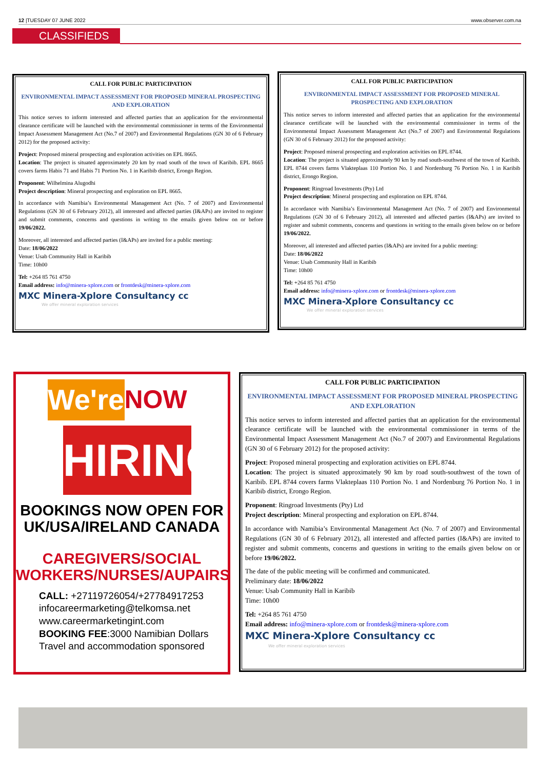12 |TUESDAY 07 JUNE 2022 www.observer.com.na
CLASSIFIEDS
CALL FOR PUBLIC PARTICIPATION
ENVIRONMENTAL IMPACT ASSESSMENT FOR PROPOSED MINERAL PROSPECTING AND EXPLORATION
This notice serves to inform interested and affected parties that an application for the environmental clearance certificate will be launched with the environmental commissioner in terms of the Environmental Impact Assessment Management Act (No.7 of 2007) and Environmental Regulations (GN 30 of 6 February 2012) for the proposed activity:
Project: Proposed mineral prospecting and exploration activities on EPL 8665.
Location: The project is situated approximately 20 km by road south of the town of Karibib. EPL 8665 covers farms Habis 71 and Habis 71 Portion No. 1 in Karibib district, Erongo Region.
Proponent: Wilhelmina Alugodhi
Project description: Mineral prospecting and exploration on EPL 8665.
In accordance with Namibia’s Environmental Management Act (No. 7 of 2007) and Environmental Regulations (GN 30 of 6 February 2012), all interested and affected parties (I&APs) are invited to register and submit comments, concerns and questions in writing to the emails given below on or before 19/06/2022.
Moreover, all interested and affected parties (I&APs) are invited for a public meeting:
Date: 18/06/2022
Venue: Usab Community Hall in Karibib
Time: 10h00
Tel: +264 85 761 4750
Email address: info@minera-xplore.com or frontdesk@minera-xplore.com
MXC Minera-Xplore Consultancy cc
We offer mineral exploration services
CALL FOR PUBLIC PARTICIPATION
ENVIRONMENTAL IMPACT ASSESSMENT FOR PROPOSED MINERAL PROSPECTING AND EXPLORATION
This notice serves to inform interested and affected parties that an application for the environmental clearance certificate will be launched with the environmental commissioner in terms of the Environmental Impact Assessment Management Act (No.7 of 2007) and Environmental Regulations (GN 30 of 6 February 2012) for the proposed activity:
Project: Proposed mineral prospecting and exploration activities on EPL 8744.
Location: The project is situated approximately 90 km by road south-southwest of the town of Karibib. EPL 8744 covers farms Vlakteplaas 110 Portion No. 1 and Nordenburg 76 Portion No. 1 in Karibib district, Erongo Region.
Proponent: Ringroad Investments (Pty) Ltd
Project description: Mineral prospecting and exploration on EPL 8744.
In accordance with Namibia’s Environmental Management Act (No. 7 of 2007) and Environmental Regulations (GN 30 of 6 February 2012), all interested and affected parties (I&APs) are invited to register and submit comments, concerns and questions in writing to the emails given below on or before 19/06/2022.
Moreover, all interested and affected parties (I&APs) are invited for a public meeting:
Date: 18/06/2022
Venue: Usab Community Hall in Karibib
Time: 10h00
Tel: +264 85 761 4750
Email address: info@minera-xplore.com or frontdesk@minera-xplore.com
MXC Minera-Xplore Consultancy cc
We offer mineral exploration services
We're
NOW
HIRING
BOOKINGS NOW OPEN FOR
UK/USA/IRELAND CANADA
CAREGIVERS/SOCIAL
WORKERS/NURSES/AUPAIRS
CALL: +27119726054/+27784917253
infocareermarketing@telkomsa.net
www.careermarketingint.com
BOOKING FEE:3000 Namibian Dollars
Travel and accommodation sponsored
CALL FOR PUBLIC PARTICIPATION
ENVIRONMENTAL IMPACT ASSESSMENT FOR PROPOSED MINERAL PROSPECTING AND EXPLORATION
This notice serves to inform interested and affected parties that an application for the environmental clearance certificate will be launched with the environmental commissioner in terms of the Environmental Impact Assessment Management Act (No.7 of 2007) and Environmental Regulations (GN 30 of 6 February 2012) for the proposed activity:
Project: Proposed mineral prospecting and exploration activities on EPL 8744.
Location: The project is situated approximately 90 km by road south-southwest of the town of Karibib. EPL 8744 covers farms Vlakteplaas 110 Portion No. 1 and Nordenburg 76 Portion No. 1 in Karibib district, Erongo Region.
Proponent: Ringroad Investments (Pty) Ltd
Project description: Mineral prospecting and exploration on EPL 8744.
In accordance with Namibia’s Environmental Management Act (No. 7 of 2007) and Environmental Regulations (GN 30 of 6 February 2012), all interested and affected parties (I&APs) are invited to register and submit comments, concerns and questions in writing to the emails given below on or before 19/06/2022.
The date of the public meeting will be confirmed and communicated.
Preliminary date: 18/06/2022
Venue: Usab Community Hall in Karibib
Time: 10h00
Tel: +264 85 761 4750
Email address: info@minera-xplore.com or frontdesk@minera-xplore.com
MXC Minera-Xplore Consultancy cc
We offer mineral exploration services